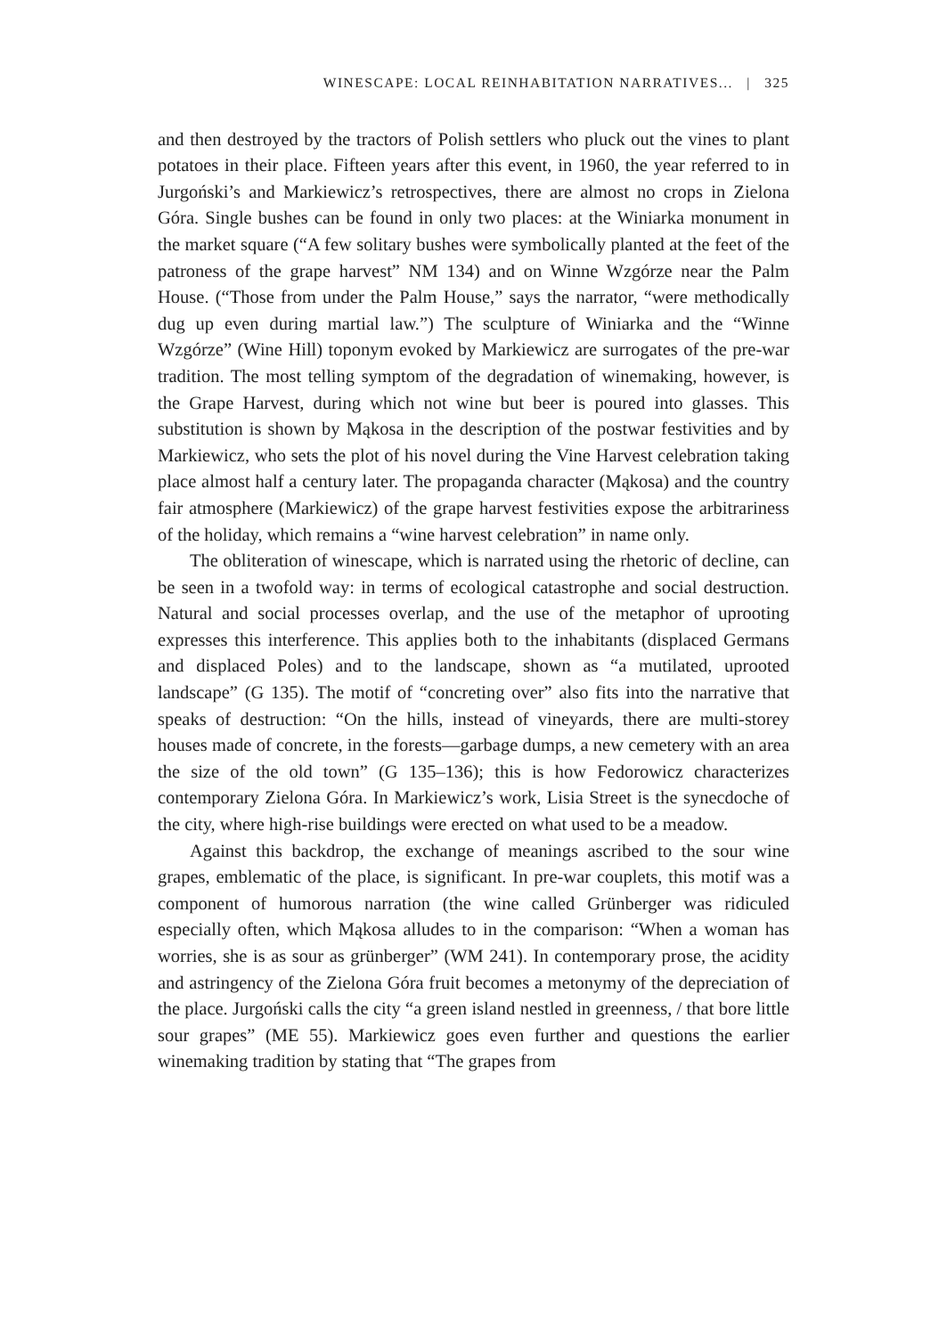WINESCAPE: LOCAL REINHABITATION NARRATIVES... | 325
and then destroyed by the tractors of Polish settlers who pluck out the vines to plant potatoes in their place. Fifteen years after this event, in 1960, the year referred to in Jurgoński’s and Markiewicz’s retrospectives, there are almost no crops in Zielona Góra. Single bushes can be found in only two places: at the Winiarka monument in the market square (“A few solitary bushes were symbolically planted at the feet of the patroness of the grape harvest” NM 134) and on Winne Wzgórze near the Palm House. (“Those from under the Palm House,” says the narrator, “were methodically dug up even during martial law.”) The sculpture of Winiarka and the “Winne Wzgórze” (Wine Hill) toponym evoked by Markiewicz are surrogates of the pre-war tradition. The most telling symptom of the degradation of winemaking, however, is the Grape Harvest, during which not wine but beer is poured into glasses. This substitution is shown by Mąkosa in the description of the postwar festivities and by Markiewicz, who sets the plot of his novel during the Vine Harvest celebration taking place almost half a century later. The propaganda character (Mąkosa) and the country fair atmosphere (Markiewicz) of the grape harvest festivities expose the arbitrariness of the holiday, which remains a “wine harvest celebration” in name only.
The obliteration of winescape, which is narrated using the rhetoric of decline, can be seen in a twofold way: in terms of ecological catastrophe and social destruction. Natural and social processes overlap, and the use of the metaphor of uprooting expresses this interference. This applies both to the inhabitants (displaced Germans and displaced Poles) and to the landscape, shown as “a mutilated, uprooted landscape” (G 135). The motif of “concreting over” also fits into the narrative that speaks of destruction: “On the hills, instead of vineyards, there are multi-storey houses made of concrete, in the forests—garbage dumps, a new cemetery with an area the size of the old town” (G 135–136); this is how Fedorowicz characterizes contemporary Zielona Góra. In Markiewicz’s work, Lisia Street is the synecdoche of the city, where high-rise buildings were erected on what used to be a meadow.
Against this backdrop, the exchange of meanings ascribed to the sour wine grapes, emblematic of the place, is significant. In pre-war couplets, this motif was a component of humorous narration (the wine called Grünberger was ridiculed especially often, which Mąkosa alludes to in the comparison: “When a woman has worries, she is as sour as grünberger” (WM 241). In contemporary prose, the acidity and astringency of the Zielona Góra fruit becomes a metonymy of the depreciation of the place. Jurgoński calls the city “a green island nestled in greenness, / that bore little sour grapes” (ME 55). Markiewicz goes even further and questions the earlier winemaking tradition by stating that “The grapes from